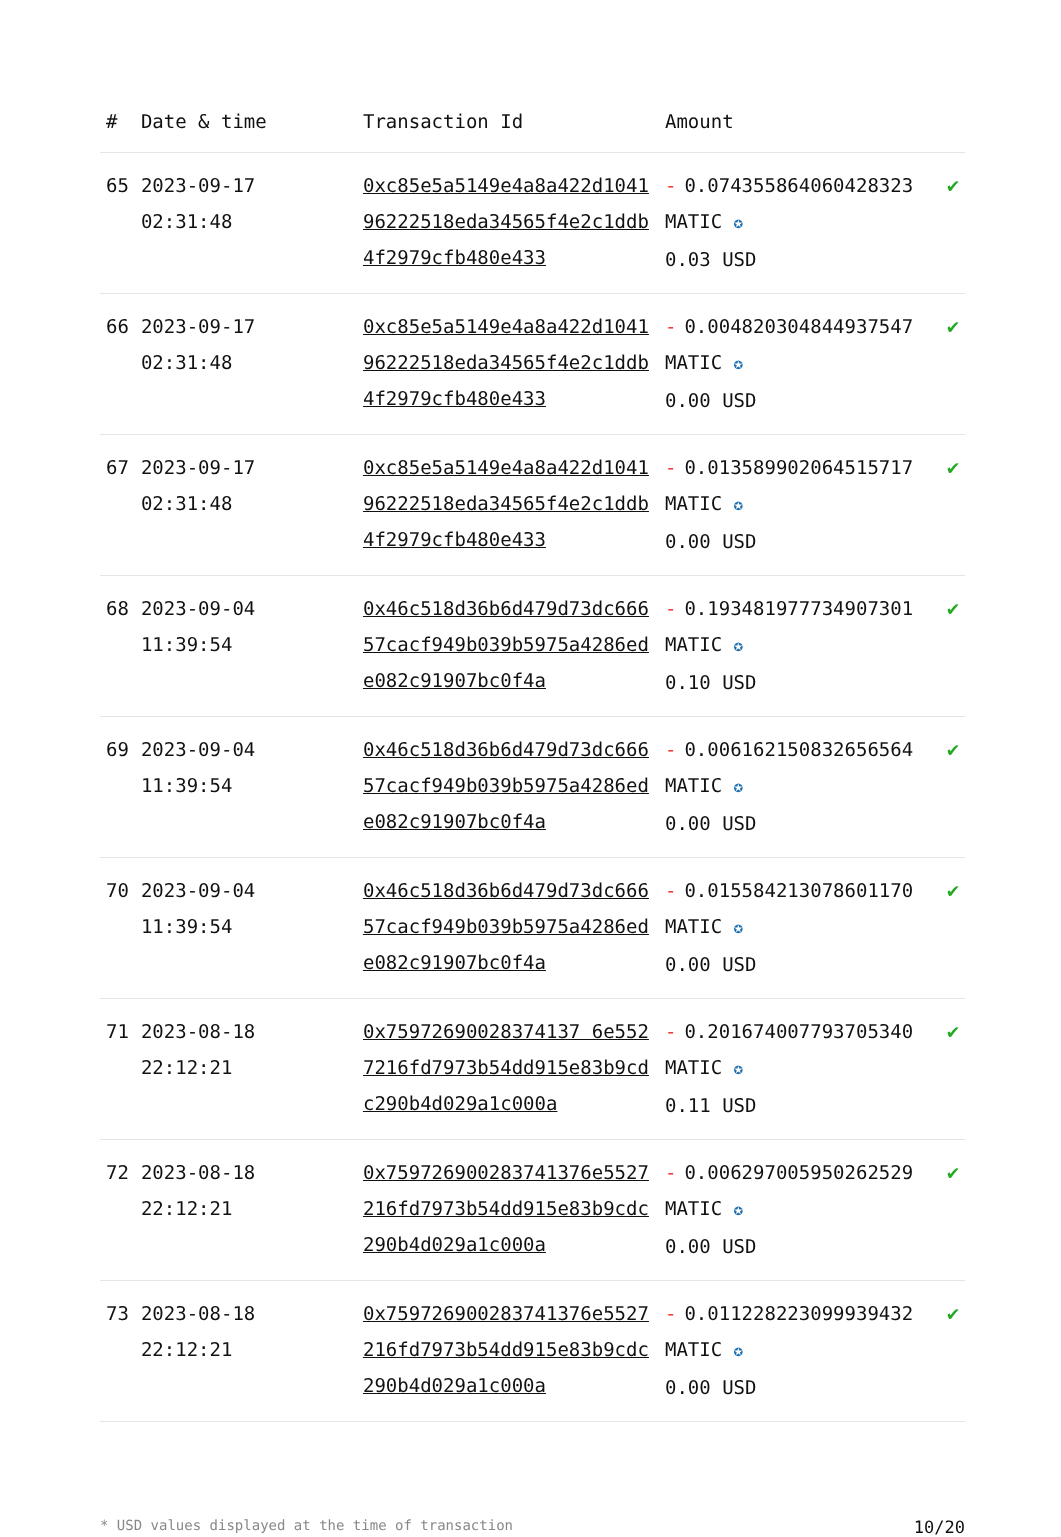| # | Date & time | Transaction Id | Amount | |
| --- | --- | --- | --- | --- |
| 65 | 2023-09-17 02:31:48 | 0xc85e5a5149e4a8a422d104196222518eda34565f4e2c1ddb4f2979cfb480e433 | - 0.074355864060428323 MATIC ✪ 0.03 USD | ✔ |
| 66 | 2023-09-17 02:31:48 | 0xc85e5a5149e4a8a422d104196222518eda34565f4e2c1ddb4f2979cfb480e433 | - 0.004820304844937547 MATIC ✪ 0.00 USD | ✔ |
| 67 | 2023-09-17 02:31:48 | 0xc85e5a5149e4a8a422d104196222518eda34565f4e2c1ddb4f2979cfb480e433 | - 0.013589902064515717 MATIC ✪ 0.00 USD | ✔ |
| 68 | 2023-09-04 11:39:54 | 0x46c518d36b6d479d73dc66657cacf949b039b5975a4286ede082c91907bc0f4a | - 0.193481977734907301 MATIC ✪ 0.10 USD | ✔ |
| 69 | 2023-09-04 11:39:54 | 0x46c518d36b6d479d73dc66657cacf949b039b5975a4286ede082c91907bc0f4a | - 0.006162150832656564 MATIC ✪ 0.00 USD | ✔ |
| 70 | 2023-09-04 11:39:54 | 0x46c518d36b6d479d73dc66657cacf949b039b5975a4286ede082c91907bc0f4a | - 0.015584213078601170 MATIC ✪ 0.00 USD | ✔ |
| 71 | 2023-08-18 22:12:21 | 0x75972690028374137 6e5527216fd7973b54dd915e83b9cdc290b4d029a1c000a | - 0.201674007793705340 MATIC ✪ 0.11 USD | ✔ |
| 72 | 2023-08-18 22:12:21 | 0x759726900283741376e5527216fd7973b54dd915e83b9cdc290b4d029a1c000a | - 0.006297005950262529 MATIC ✪ 0.00 USD | ✔ |
| 73 | 2023-08-18 22:12:21 | 0x759726900283741376e5527216fd7973b54dd915e83b9cdc290b4d029a1c000a | - 0.011228223099939432 MATIC ✪ 0.00 USD | ✔ |
* USD values displayed at the time of transaction 10/20